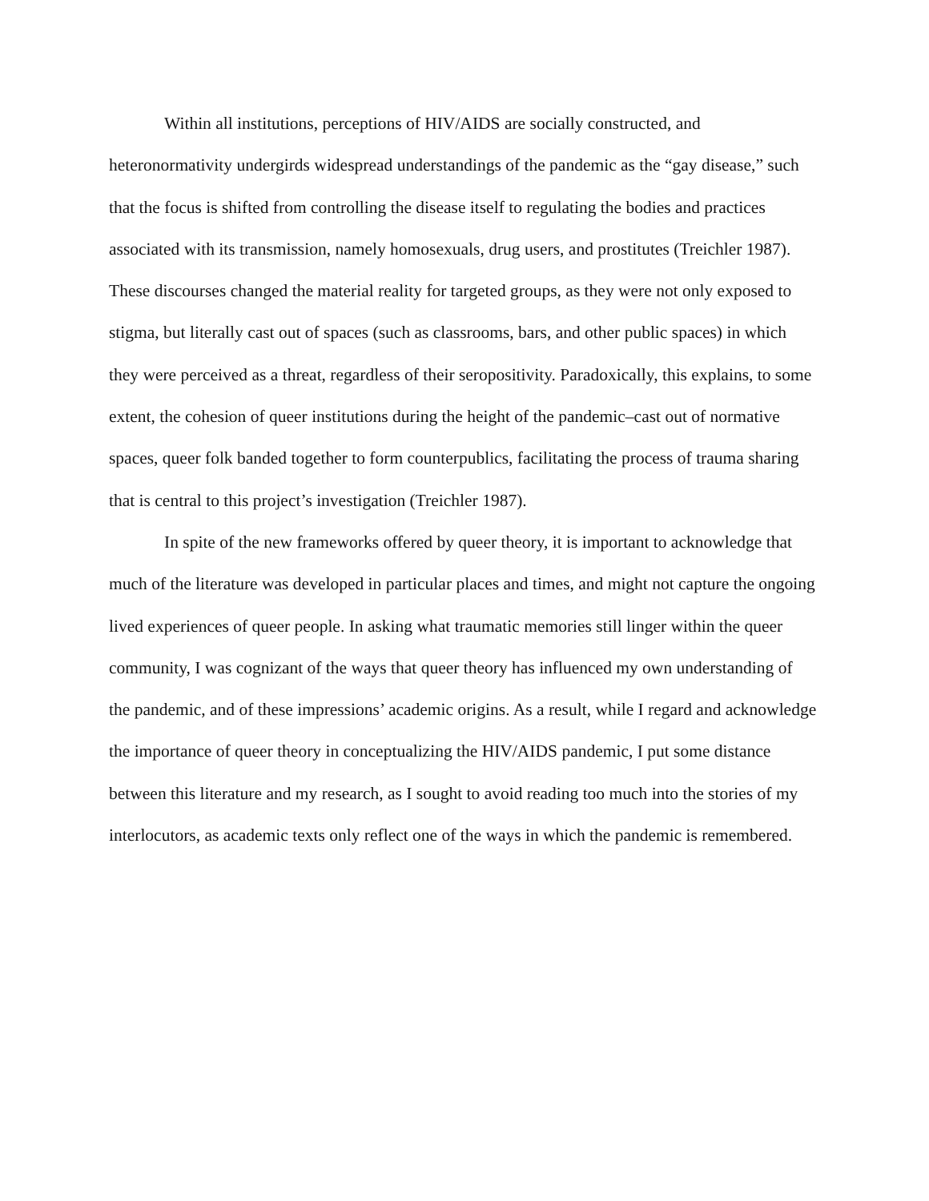Within all institutions, perceptions of HIV/AIDS are socially constructed, and heteronormativity undergirds widespread understandings of the pandemic as the “gay disease,” such that the focus is shifted from controlling the disease itself to regulating the bodies and practices associated with its transmission, namely homosexuals, drug users, and prostitutes (Treichler 1987). These discourses changed the material reality for targeted groups, as they were not only exposed to stigma, but literally cast out of spaces (such as classrooms, bars, and other public spaces) in which they were perceived as a threat, regardless of their seropositivity. Paradoxically, this explains, to some extent, the cohesion of queer institutions during the height of the pandemic–cast out of normative spaces, queer folk banded together to form counterpublics, facilitating the process of trauma sharing that is central to this project’s investigation (Treichler 1987).
In spite of the new frameworks offered by queer theory, it is important to acknowledge that much of the literature was developed in particular places and times, and might not capture the ongoing lived experiences of queer people. In asking what traumatic memories still linger within the queer community, I was cognizant of the ways that queer theory has influenced my own understanding of the pandemic, and of these impressions’ academic origins. As a result, while I regard and acknowledge the importance of queer theory in conceptualizing the HIV/AIDS pandemic, I put some distance between this literature and my research, as I sought to avoid reading too much into the stories of my interlocutors, as academic texts only reflect one of the ways in which the pandemic is remembered.